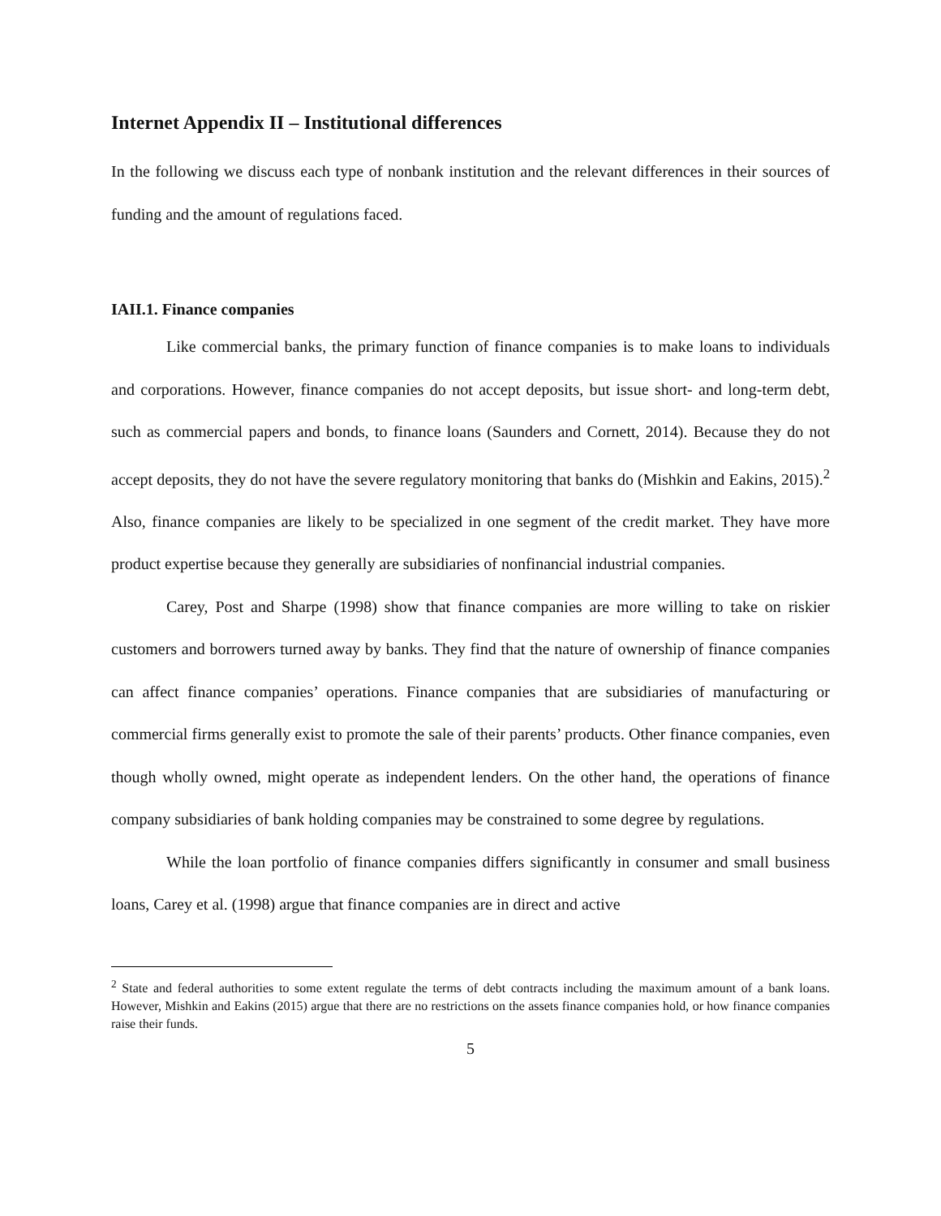Internet Appendix II – Institutional differences
In the following we discuss each type of nonbank institution and the relevant differences in their sources of funding and the amount of regulations faced.
IAII.1. Finance companies
Like commercial banks, the primary function of finance companies is to make loans to individuals and corporations. However, finance companies do not accept deposits, but issue short- and long-term debt, such as commercial papers and bonds, to finance loans (Saunders and Cornett, 2014). Because they do not accept deposits, they do not have the severe regulatory monitoring that banks do (Mishkin and Eakins, 2015).<sup>2</sup> Also, finance companies are likely to be specialized in one segment of the credit market. They have more product expertise because they generally are subsidiaries of nonfinancial industrial companies.
Carey, Post and Sharpe (1998) show that finance companies are more willing to take on riskier customers and borrowers turned away by banks. They find that the nature of ownership of finance companies can affect finance companies’ operations. Finance companies that are subsidiaries of manufacturing or commercial firms generally exist to promote the sale of their parents’ products. Other finance companies, even though wholly owned, might operate as independent lenders. On the other hand, the operations of finance company subsidiaries of bank holding companies may be constrained to some degree by regulations.
While the loan portfolio of finance companies differs significantly in consumer and small business loans, Carey et al. (1998) argue that finance companies are in direct and active
<sup>2</sup> State and federal authorities to some extent regulate the terms of debt contracts including the maximum amount of a bank loans. However, Mishkin and Eakins (2015) argue that there are no restrictions on the assets finance companies hold, or how finance companies raise their funds.
5